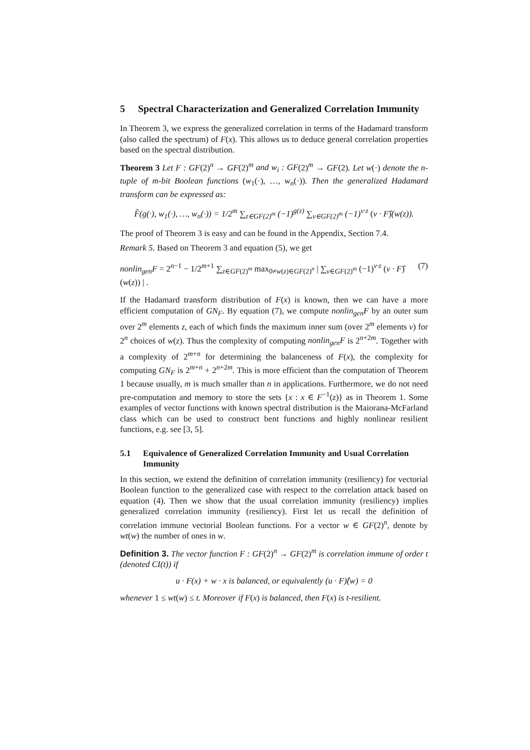5 Spectral Characterization and Generalized Correlation Immunity
In Theorem 3, we express the generalized correlation in terms of the Hadamard transform (also called the spectrum) of F(x). This allows us to deduce general correlation properties based on the spectral distribution.
Theorem 3 Let F : GF(2)<sup>n</sup> → GF(2)<sup>m</sup> and w<sub>i</sub> : GF(2)<sup>m</sup> → GF(2). Let w(·) denote the n-tuple of m-bit Boolean functions (w<sub>1</sub>(·), …, w<sub>n</sub>(·)). Then the generalized Hadamard transform can be expressed as:
F̂(g(·), w<sub>1</sub>(·), …, w<sub>n</sub>(·)) = 1/2<sup>m</sup> ∑<sub>z∈GF(2)<sup>m</sup></sub> (−1)<sup>g(z)</sup> ∑<sub>v∈GF(2)<sup>m</sup></sub> (−1)<sup>v·z</sup> (v · F)̂(w(z)).
The proof of Theorem 3 is easy and can be found in the Appendix, Section 7.4.
Remark 5. Based on Theorem 3 and equation (5), we get
nonlin<sub>gen</sub>F = 2<sup>n−1</sup> − 1/2<sup>m+1</sup> ∑<sub>z∈GF(2)<sup>m</sup></sub> max<sub>0≠w(z)∈GF(2)<sup>n</sup></sub> | ∑<sub>v∈GF(2)<sup>m</sup></sub> (−1)<sup>v·z</sup> (v · F)̂(w(z)) | . (7)
If the Hadamard transform distribution of F(x) is known, then we can have a more efficient computation of GN<sub>F</sub>. By equation (7), we compute nonlin<sub>gen</sub>F by an outer sum over 2<sup>m</sup> elements z, each of which finds the maximum inner sum (over 2<sup>m</sup> elements v) for 2<sup>n</sup> choices of w(z). Thus the complexity of computing nonlin<sub>gen</sub>F is 2<sup>n+2m</sup>. Together with a complexity of 2<sup>m+n</sup> for determining the balanceness of F(x), the complexity for computing GN<sub>F</sub> is 2<sup>m+n</sup> + 2<sup>n+2m</sup>. This is more efficient than the computation of Theorem 1 because usually, m is much smaller than n in applications. Furthermore, we do not need pre-computation and memory to store the sets {x : x ∈ F<sup>−1</sup>(z)} as in Theorem 1. Some examples of vector functions with known spectral distribution is the Maiorana-McFarland class which can be used to construct bent functions and highly nonlinear resilient functions, e.g. see [3, 5].
5.1 Equivalence of Generalized Correlation Immunity and Usual Correlation Immunity
In this section, we extend the definition of correlation immunity (resiliency) for vectorial Boolean function to the generalized case with respect to the correlation attack based on equation (4). Then we show that the usual correlation immunity (resiliency) implies generalized correlation immunity (resiliency). First let us recall the definition of correlation immune vectorial Boolean functions. For a vector w ∈ GF(2)<sup>n</sup>, denote by wt(w) the number of ones in w.
Definition 3. The vector function F : GF(2)<sup>n</sup> → GF(2)<sup>m</sup> is correlation immune of order t (denoted CI(t)) if
u · F(x) + w · x is balanced, or equivalently (u · F)̂(w) = 0
whenever 1 ≤ wt(w) ≤ t. Moreover if F(x) is balanced, then F(x) is t-resilient.